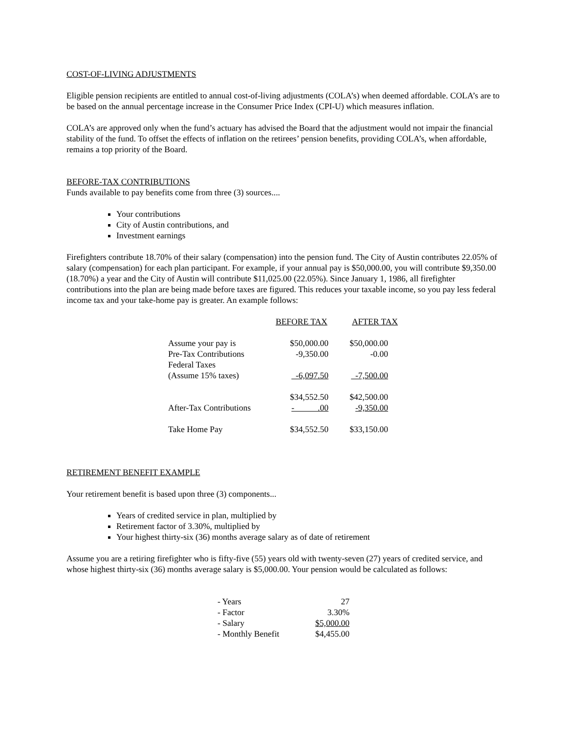COST-OF-LIVING ADJUSTMENTS
Eligible pension recipients are entitled to annual cost-of-living adjustments (COLA’s) when deemed affordable. COLA’s are to be based on the annual percentage increase in the Consumer Price Index (CPI-U) which measures inflation.
COLA’s are approved only when the fund’s actuary has advised the Board that the adjustment would not impair the financial stability of the fund. To offset the effects of inflation on the retirees’ pension benefits, providing COLA’s, when affordable, remains a top priority of the Board.
BEFORE-TAX CONTRIBUTIONS
Funds available to pay benefits come from three (3) sources....
Your contributions
City of Austin contributions, and
Investment earnings
Firefighters contribute 18.70% of their salary (compensation) into the pension fund. The City of Austin contributes 22.05% of salary (compensation) for each plan participant. For example, if your annual pay is $50,000.00, you will contribute $9,350.00 (18.70%) a year and the City of Austin will contribute $11,025.00 (22.05%). Since January 1, 1986, all firefighter contributions into the plan are being made before taxes are figured. This reduces your taxable income, so you pay less federal income tax and your take-home pay is greater. An example follows:
| | BEFORE TAX | AFTER TAX |
| --- | --- | --- |
| Assume your pay is | $50,000.00 | $50,000.00 |
| Pre-Tax Contributions | -9,350.00 | -0.00 |
| Federal Taxes | | |
| (Assume 15% taxes) | -6,097.50 | -7,500.00 |
| | $34,552.50 | $42,500.00 |
| After-Tax Contributions | - .00 | -9,350.00 |
| Take Home Pay | $34,552.50 | $33,150.00 |
RETIREMENT BENEFIT EXAMPLE
Your retirement benefit is based upon three (3) components...
Years of credited service in plan, multiplied by
Retirement factor of 3.30%, multiplied by
Your highest thirty-six (36) months average salary as of date of retirement
Assume you are a retiring firefighter who is fifty-five (55) years old with twenty-seven (27) years of credited service, and whose highest thirty-six (36) months average salary is $5,000.00. Your pension would be calculated as follows:
| - Years | 27 |
| - Factor | 3.30% |
| - Salary | $5,000.00 |
| - Monthly Benefit | $4,455.00 |